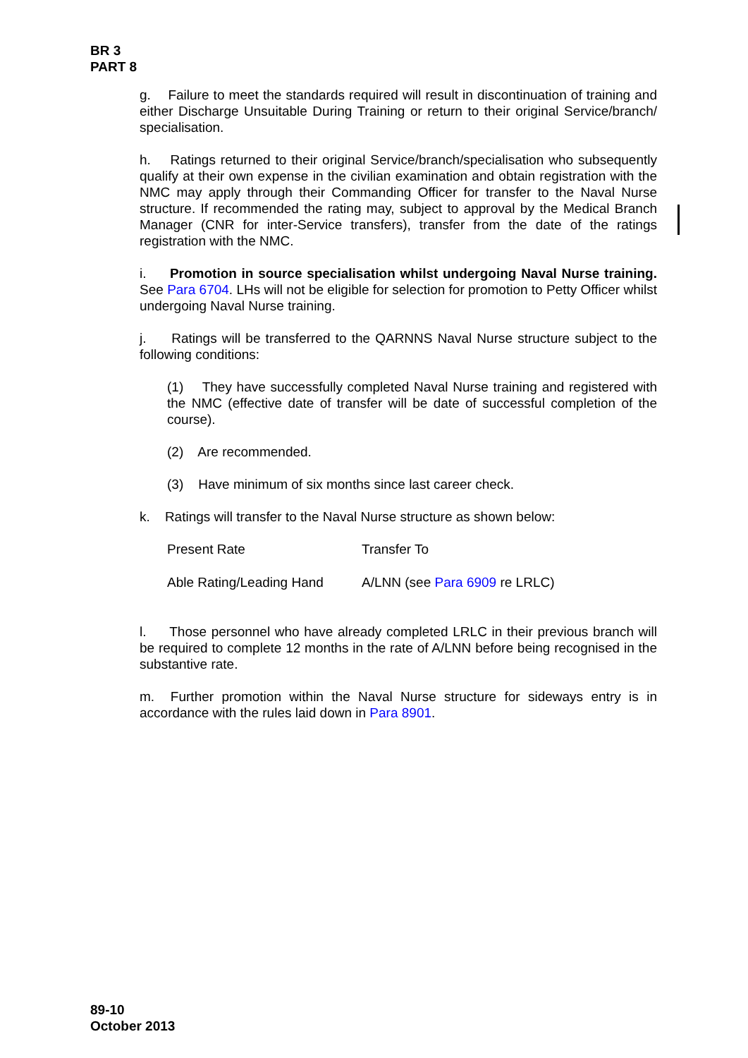BR 3
PART 8
g. Failure to meet the standards required will result in discontinuation of training and either Discharge Unsuitable During Training or return to their original Service/branch/ specialisation.
h. Ratings returned to their original Service/branch/specialisation who subsequently qualify at their own expense in the civilian examination and obtain registration with the NMC may apply through their Commanding Officer for transfer to the Naval Nurse structure. If recommended the rating may, subject to approval by the Medical Branch Manager (CNR for inter-Service transfers), transfer from the date of the ratings registration with the NMC.
i. Promotion in source specialisation whilst undergoing Naval Nurse training. See Para 6704. LHs will not be eligible for selection for promotion to Petty Officer whilst undergoing Naval Nurse training.
j. Ratings will be transferred to the QARNNS Naval Nurse structure subject to the following conditions:
(1) They have successfully completed Naval Nurse training and registered with the NMC (effective date of transfer will be date of successful completion of the course).
(2) Are recommended.
(3) Have minimum of six months since last career check.
k. Ratings will transfer to the Naval Nurse structure as shown below:
| Present Rate | Transfer To |
| Able Rating/Leading Hand | A/LNN (see Para 6909 re LRLC) |
l. Those personnel who have already completed LRLC in their previous branch will be required to complete 12 months in the rate of A/LNN before being recognised in the substantive rate.
m. Further promotion within the Naval Nurse structure for sideways entry is in accordance with the rules laid down in Para 8901.
89-10
October 2013